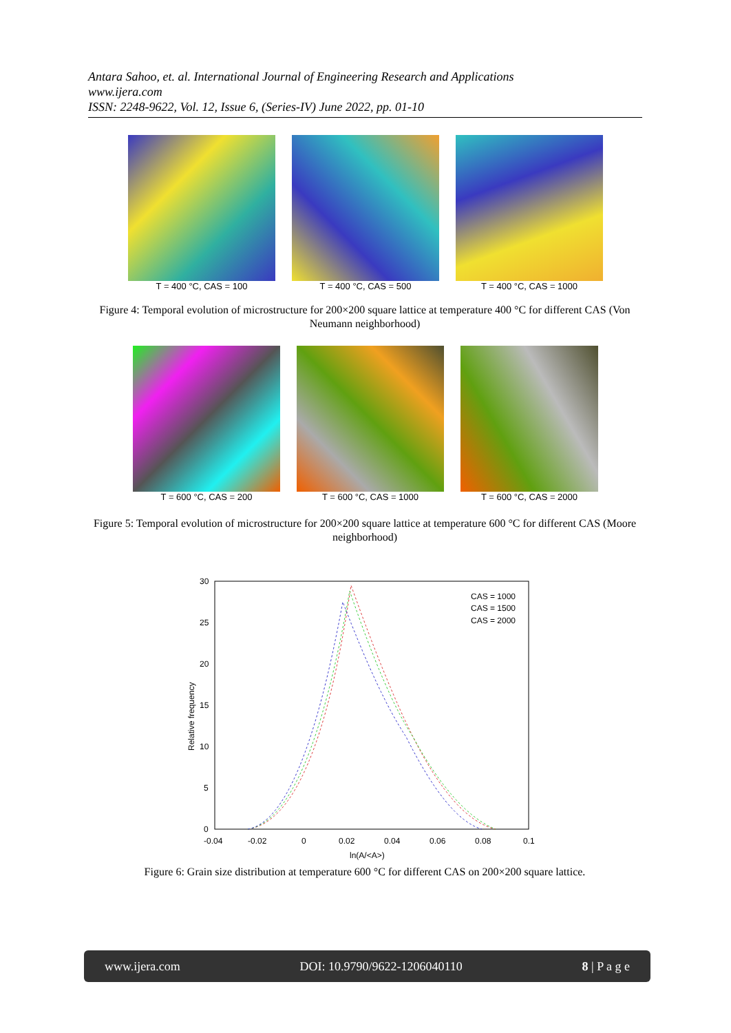Antara Sahoo, et. al. International Journal of Engineering Research and Applications
www.ijera.com
ISSN: 2248-9622, Vol. 12, Issue 6, (Series-IV) June 2022, pp. 01-10
T = 400 °C, CAS = 100 T = 400 °C, CAS = 500 T = 400 °C, CAS = 1000
Figure 4: Temporal evolution of microstructure for 200×200 square lattice at temperature 400 °C for different CAS (Von Neumann neighborhood)
T = 600 °C, CAS = 200 T = 600 °C, CAS = 1000 T = 600 °C, CAS = 2000
Figure 5: Temporal evolution of microstructure for 200×200 square lattice at temperature 600 °C for different CAS (Moore neighborhood)
30
25
20
15
10
5
0
-0.04
-0.02
0
0.02
0.04
0.06
0.08
0.1
ln(A/<A>)
Relative frequency
CAS = 1000
CAS = 1500
CAS = 2000
Figure 6: Grain size distribution at temperature 600 °C for different CAS on 200×200 square lattice.
www.ijera.com DOI: 10.9790/9622-1206040110 8 | P a g e